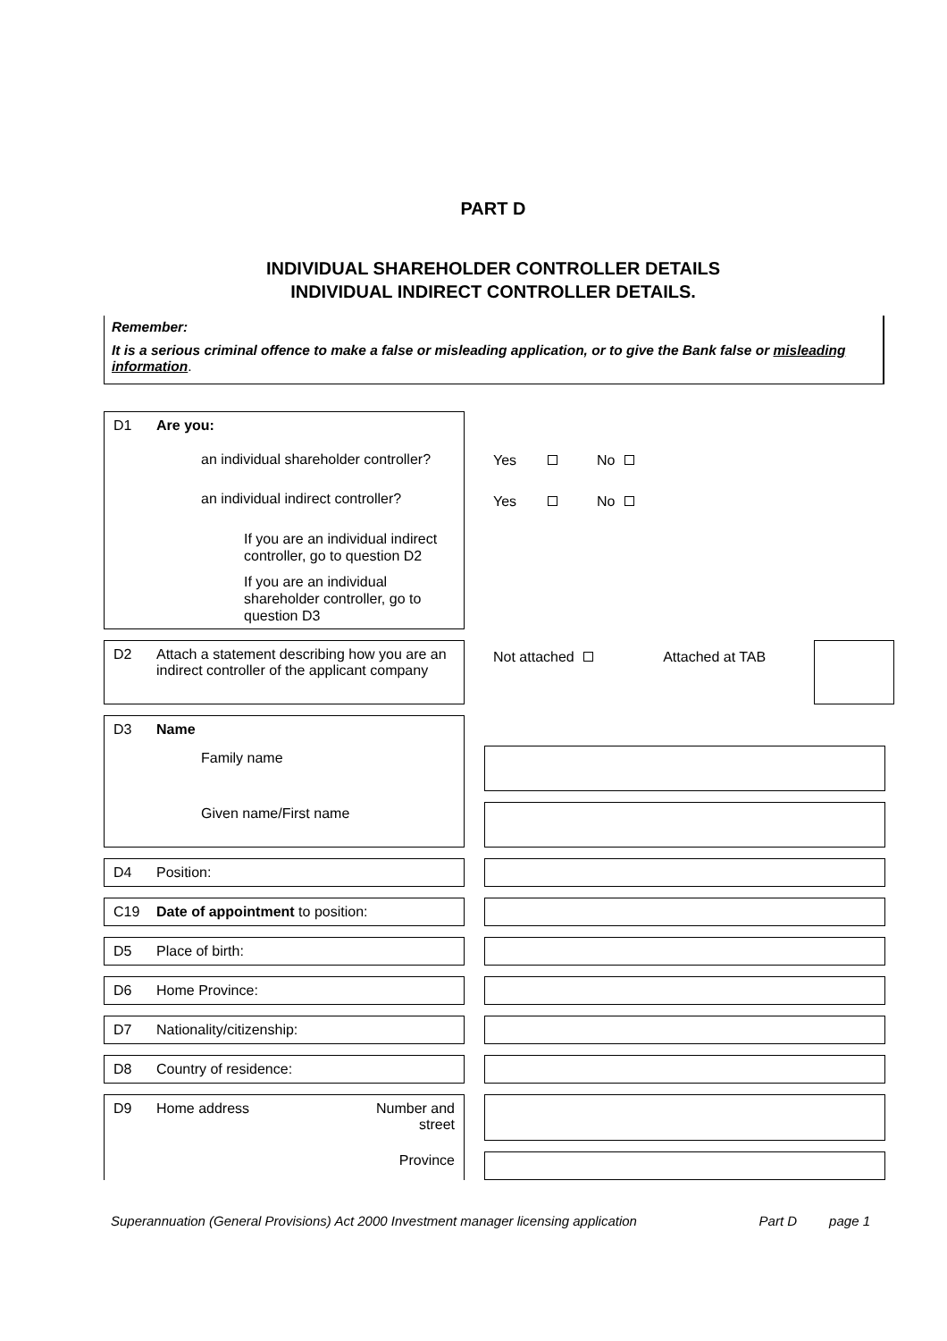PART D
INDIVIDUAL SHAREHOLDER CONTROLLER DETAILS
INDIVIDUAL INDIRECT CONTROLLER DETAILS.
Remember:
It is a serious criminal offence to make a false or misleading application, or to give the Bank false or misleading information.
D1 Are you:
an individual shareholder controller?
an individual indirect controller?
If you are an individual indirect controller, go to question D2
If you are an individual shareholder controller, go to question D3
Yes No
Yes No
D2 Attach a statement describing how you are an indirect controller of the applicant company
Not attached Attached at TAB
D3 Name
Family name
Given name/First name
D4 Position:
C19 Date of appointment to position:
D5 Place of birth:
D6 Home Province:
D7 Nationality/citizenship:
D8 Country of residence:
D9 Home address Number and
street
Province
Superannuation (General Provisions) Act 2000 Investment manager licensing application Part D page 1